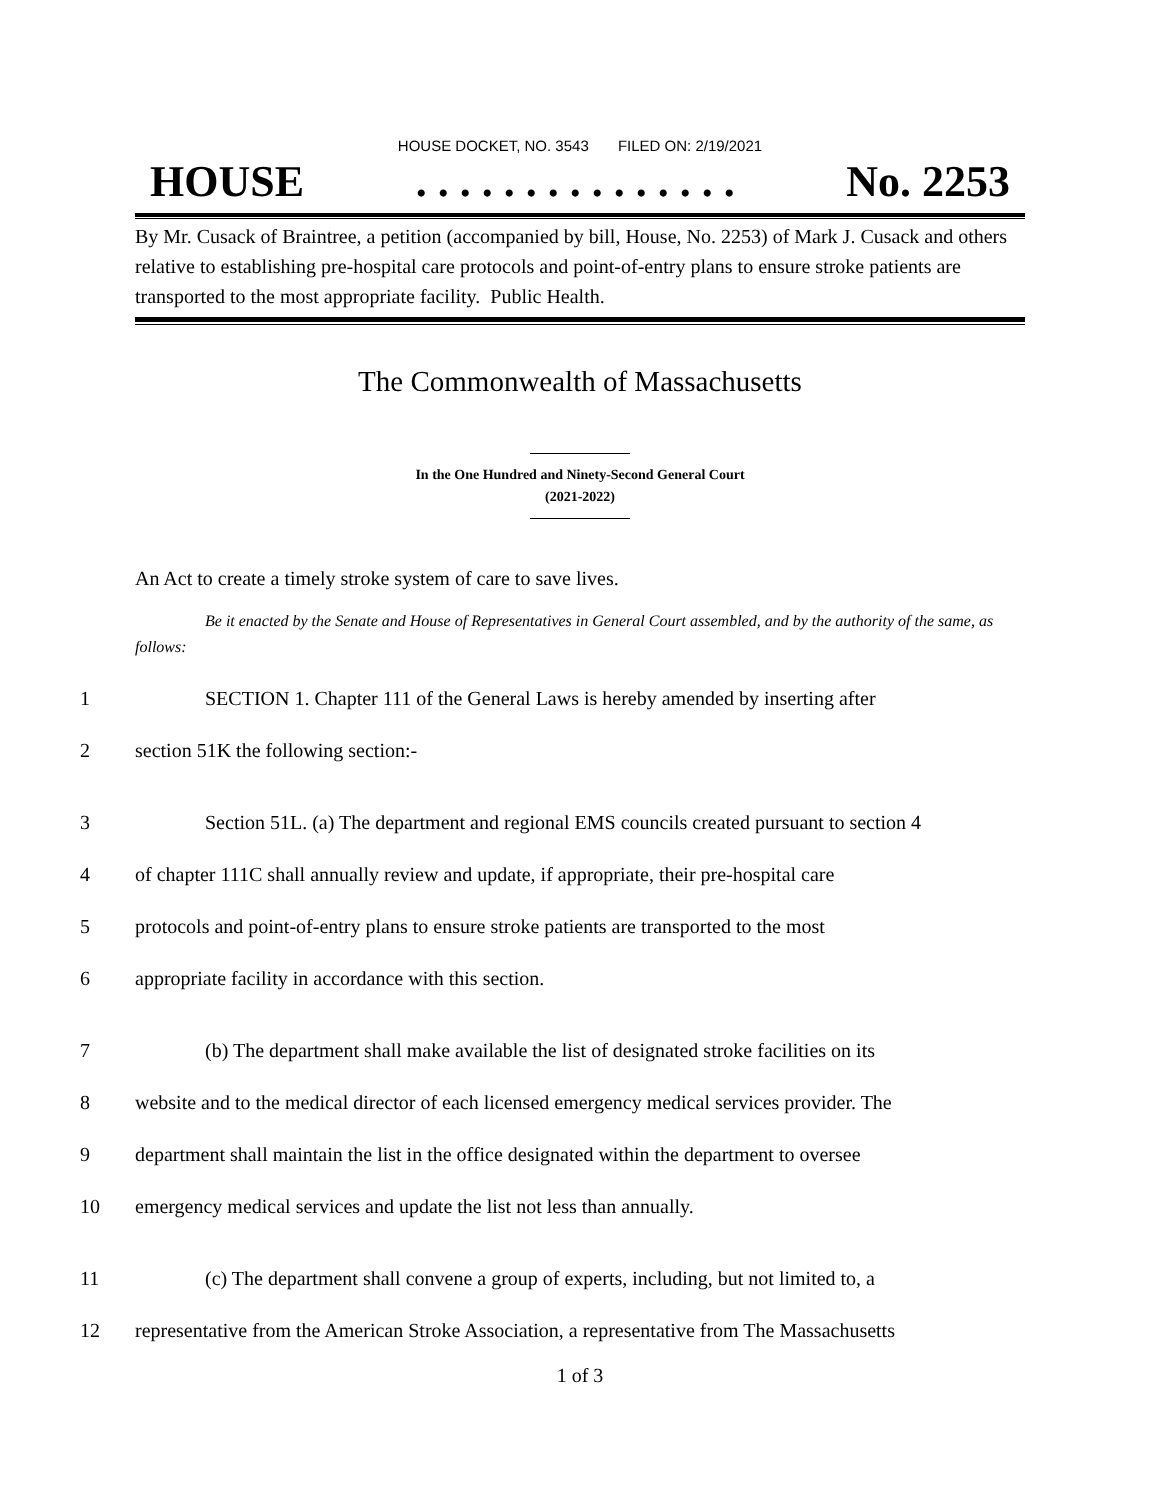HOUSE DOCKET, NO. 3543 FILED ON: 2/19/2021
HOUSE. . . . . . . . . . . . . . . No. 2253
By Mr. Cusack of Braintree, a petition (accompanied by bill, House, No. 2253) of Mark J. Cusack and others relative to establishing pre-hospital care protocols and point-of-entry plans to ensure stroke patients are transported to the most appropriate facility. Public Health.
The Commonwealth of Massachusetts
In the One Hundred and Ninety-Second General Court
(2021-2022)
An Act to create a timely stroke system of care to save lives.
Be it enacted by the Senate and House of Representatives in General Court assembled, and by the authority of the same, as follows:
1 SECTION 1. Chapter 111 of the General Laws is hereby amended by inserting after
2 section 51K the following section:-
3 Section 51L. (a) The department and regional EMS councils created pursuant to section 4
4 of chapter 111C shall annually review and update, if appropriate, their pre-hospital care
5 protocols and point-of-entry plans to ensure stroke patients are transported to the most
6 appropriate facility in accordance with this section.
7 (b) The department shall make available the list of designated stroke facilities on its
8 website and to the medical director of each licensed emergency medical services provider. The
9 department shall maintain the list in the office designated within the department to oversee
10 emergency medical services and update the list not less than annually.
11 (c) The department shall convene a group of experts, including, but not limited to, a
12 representative from the American Stroke Association, a representative from The Massachusetts
1 of 3